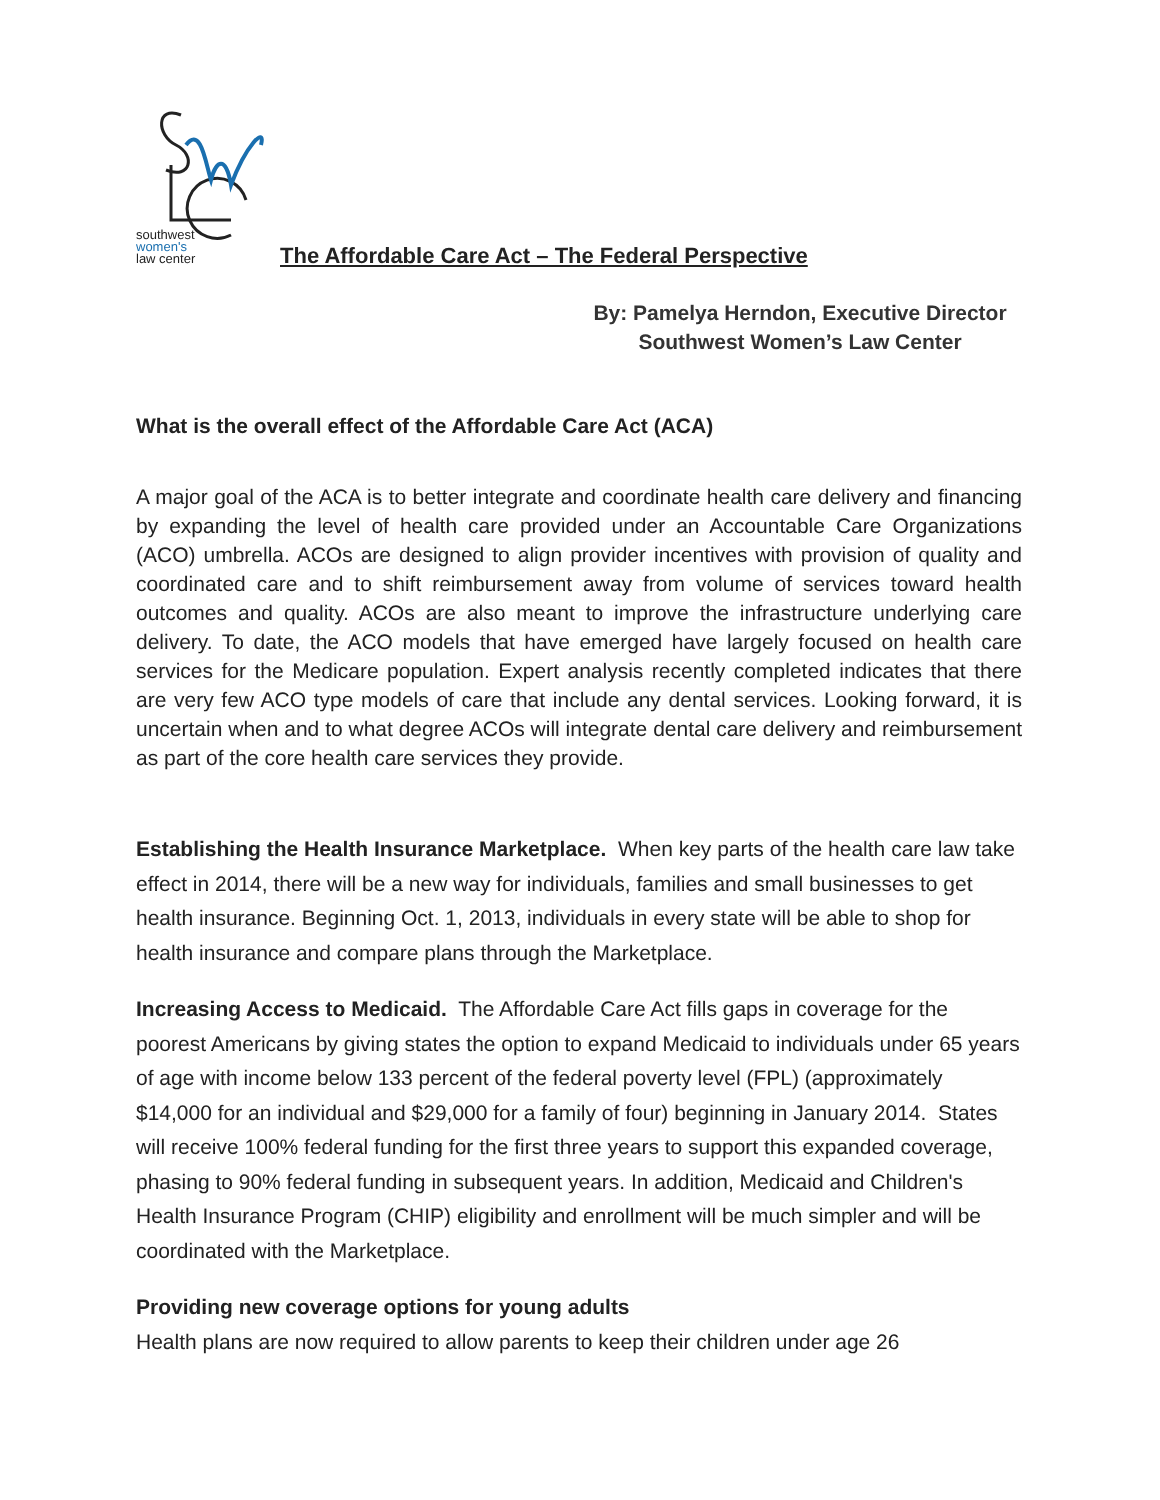southwest
women's
law center
The Affordable Care Act – The Federal Perspective
By: Pamelya Herndon, Executive Director
Southwest Women’s Law Center
What is the overall effect of the Affordable Care Act (ACA)
A major goal of the ACA is to better integrate and coordinate health care delivery and financing by expanding the level of health care provided under an Accountable Care Organizations (ACO) umbrella. ACOs are designed to align provider incentives with provision of quality and coordinated care and to shift reimbursement away from volume of services toward health outcomes and quality. ACOs are also meant to improve the infrastructure underlying care delivery. To date, the ACO models that have emerged have largely focused on health care services for the Medicare population. Expert analysis recently completed indicates that there are very few ACO type models of care that include any dental services. Looking forward, it is uncertain when and to what degree ACOs will integrate dental care delivery and reimbursement as part of the core health care services they provide.
Establishing the Health Insurance Marketplace. When key parts of the health care law take effect in 2014, there will be a new way for individuals, families and small businesses to get health insurance. Beginning Oct. 1, 2013, individuals in every state will be able to shop for health insurance and compare plans through the Marketplace.
Increasing Access to Medicaid. The Affordable Care Act fills gaps in coverage for the poorest Americans by giving states the option to expand Medicaid to individuals under 65 years of age with income below 133 percent of the federal poverty level (FPL) (approximately $14,000 for an individual and $29,000 for a family of four) beginning in January 2014. States will receive 100% federal funding for the first three years to support this expanded coverage, phasing to 90% federal funding in subsequent years. In addition, Medicaid and Children's Health Insurance Program (CHIP) eligibility and enrollment will be much simpler and will be coordinated with the Marketplace.
Providing new coverage options for young adults
Health plans are now required to allow parents to keep their children under age 26